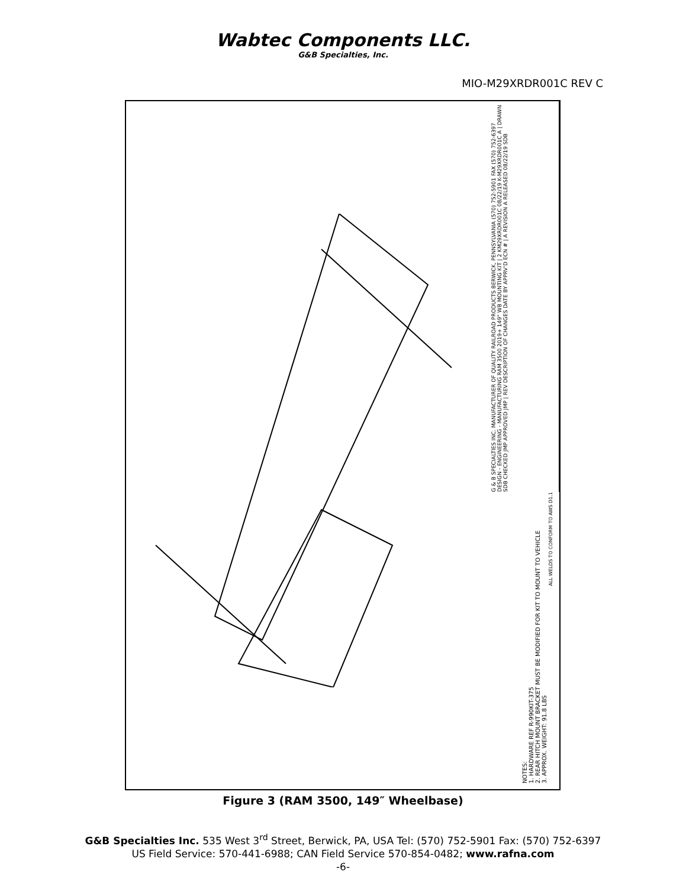Wabtec Components LLC.
G&B Specialties, Inc.
MIO-M29XRDR001C REV C
G & B SPECIALTIES INC. MANUFACTURER OF QUALITY RAILROAD PRODUCTS BERWICK, PENNSYLVANIA (570) 752-5901 FAX (570) 752-6397 DESIGN - ENGINEERING - MANUFACTURING RAM 3500 2019+ 149" WB MOUNTING KIT | 2 KM29XRDR001C 08/22/19 K-M29XRDR001C A | DRAWN SDB CHECKED JMP APPROVED JMP | REV DESCRIPTION OF CHANGES DATE BY APPRV'D ECN # | A REVISION A RELEASED 08/22/19 SDB
ALL WELDS TO CONFORM TO AWS D1.1
NOTES:
1. HARDWARE REF R-990KIT-375
2. REAR HITCH MOUNT BRACKET MUST BE MODIFIED FOR KIT TO MOUNT TO VEHICLE
3. APPROX. WEIGHT: 91.8 LBS
Figure 3 (RAM 3500, 149″ Wheelbase)
G&B Specialties Inc. 535 West 3<sup>rd</sup> Street, Berwick, PA, USA Tel: (570) 752-5901 Fax: (570) 752-6397
US Field Service: 570-441-6988; CAN Field Service 570-854-0482; www.rafna.com
-6-